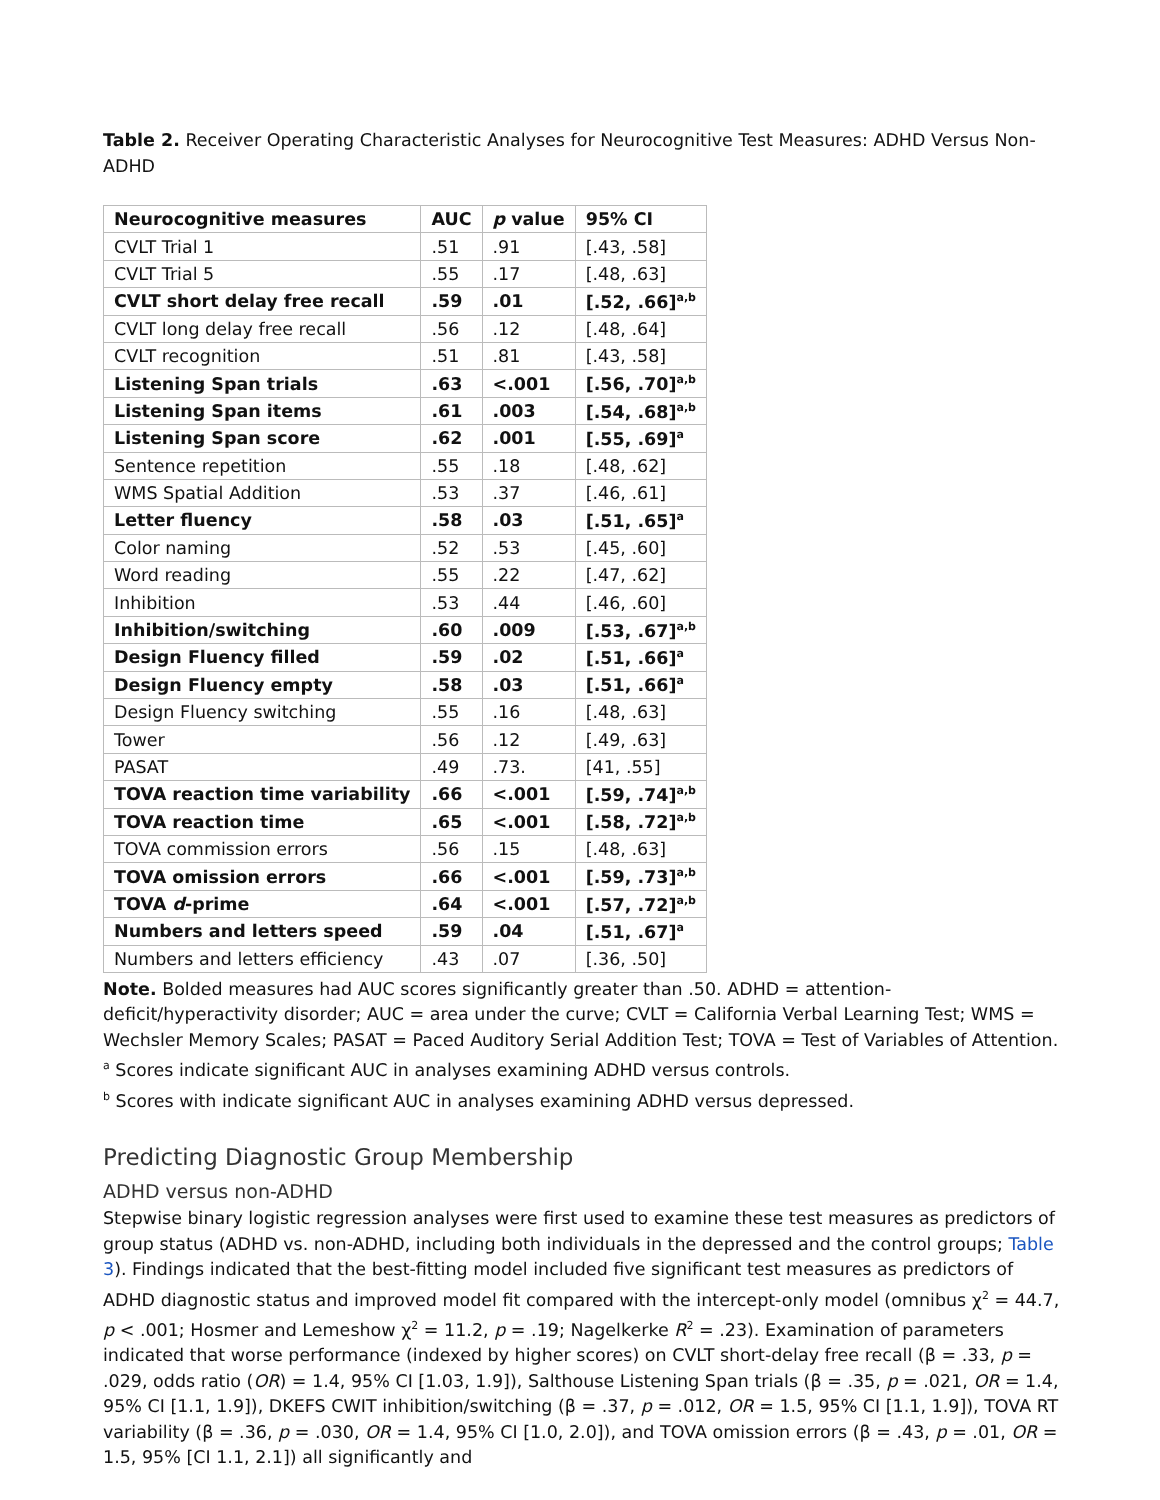Table 2. Receiver Operating Characteristic Analyses for Neurocognitive Test Measures: ADHD Versus Non-ADHD
| Neurocognitive measures | AUC | p value | 95% CI |
| --- | --- | --- | --- |
| CVLT Trial 1 | .51 | .91 | [.43, .58] |
| CVLT Trial 5 | .55 | .17 | [.48, .63] |
| CVLT short delay free recall | .59 | .01 | [.52, .66]<sup>a,b</sup> |
| CVLT long delay free recall | .56 | .12 | [.48, .64] |
| CVLT recognition | .51 | .81 | [.43, .58] |
| Listening Span trials | .63 | <.001 | [.56, .70]<sup>a,b</sup> |
| Listening Span items | .61 | .003 | [.54, .68]<sup>a,b</sup> |
| Listening Span score | .62 | .001 | [.55, .69]<sup>a</sup> |
| Sentence repetition | .55 | .18 | [.48, .62] |
| WMS Spatial Addition | .53 | .37 | [.46, .61] |
| Letter fluency | .58 | .03 | [.51, .65]<sup>a</sup> |
| Color naming | .52 | .53 | [.45, .60] |
| Word reading | .55 | .22 | [.47, .62] |
| Inhibition | .53 | .44 | [.46, .60] |
| Inhibition/switching | .60 | .009 | [.53, .67]<sup>a,b</sup> |
| Design Fluency filled | .59 | .02 | [.51, .66]<sup>a</sup> |
| Design Fluency empty | .58 | .03 | [.51, .66]<sup>a</sup> |
| Design Fluency switching | .55 | .16 | [.48, .63] |
| Tower | .56 | .12 | [.49, .63] |
| PASAT | .49 | .73. | [41, .55] |
| TOVA reaction time variability | .66 | <.001 | [.59, .74]<sup>a,b</sup> |
| TOVA reaction time | .65 | <.001 | [.58, .72]<sup>a,b</sup> |
| TOVA commission errors | .56 | .15 | [.48, .63] |
| TOVA omission errors | .66 | <.001 | [.59, .73]<sup>a,b</sup> |
| TOVA d -prime | .64 | <.001 | [.57, .72]<sup>a,b</sup> |
| Numbers and letters speed | .59 | .04 | [.51, .67]<sup>a</sup> |
| Numbers and letters efficiency | .43 | .07 | [.36, .50] |
Note. Bolded measures had AUC scores significantly greater than .50. ADHD = attention-deficit/hyperactivity disorder; AUC = area under the curve; CVLT = California Verbal Learning Test; WMS = Wechsler Memory Scales; PASAT = Paced Auditory Serial Addition Test; TOVA = Test of Variables of Attention.
<sup>a</sup> Scores indicate significant AUC in analyses examining ADHD versus controls.
<sup>b</sup> Scores with indicate significant AUC in analyses examining ADHD versus depressed.
Predicting Diagnostic Group Membership
ADHD versus non-ADHD
Stepwise binary logistic regression analyses were first used to examine these test measures as predictors of group status (ADHD vs. non-ADHD, including both individuals in the depressed and the control groups; Table 3). Findings indicated that the best-fitting model included five significant test measures as predictors of ADHD diagnostic status and improved model fit compared with the intercept-only model (omnibus χ<sup>2</sup> = 44.7, p < .001; Hosmer and Lemeshow χ<sup>2</sup> = 11.2, p = .19; Nagelkerke R<sup>2</sup> = .23). Examination of parameters indicated that worse performance (indexed by higher scores) on CVLT short-delay free recall (β = .33, p = .029, odds ratio (OR) = 1.4, 95% CI [1.03, 1.9]), Salthouse Listening Span trials (β = .35, p = .021, OR = 1.4, 95% CI [1.1, 1.9]), DKEFS CWIT inhibition/switching (β = .37, p = .012, OR = 1.5, 95% CI [1.1, 1.9]), TOVA RT variability (β = .36, p = .030, OR = 1.4, 95% CI [1.0, 2.0]), and TOVA omission errors (β = .43, p = .01, OR = 1.5, 95% [CI 1.1, 2.1]) all significantly and